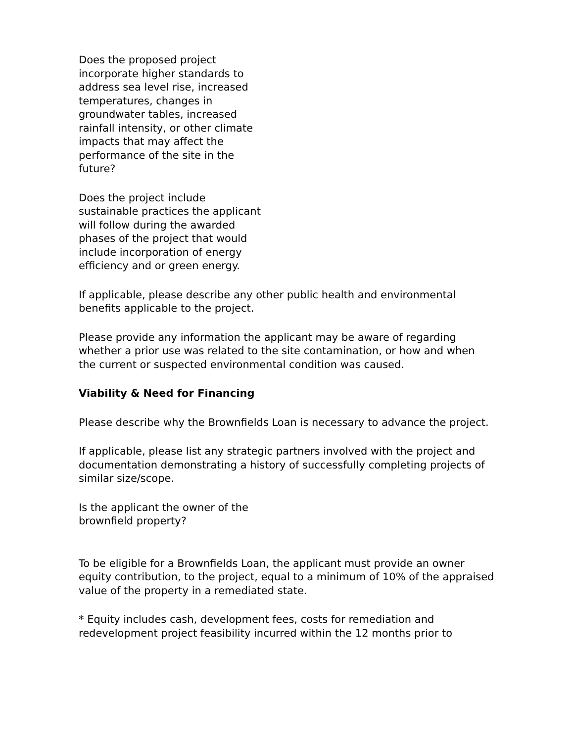Does the proposed project incorporate higher standards to address sea level rise, increased temperatures, changes in groundwater tables, increased rainfall intensity, or other climate impacts that may affect the performance of the site in the future?
Does the project include sustainable practices the applicant will follow during the awarded phases of the project that would include incorporation of energy efficiency and or green energy.
If applicable, please describe any other public health and environmental benefits applicable to the project.
Please provide any information the applicant may be aware of regarding whether a prior use was related to the site contamination, or how and when the current or suspected environmental condition was caused.
Viability & Need for Financing
Please describe why the Brownfields Loan is necessary to advance the project.
If applicable, please list any strategic partners involved with the project and documentation demonstrating a history of successfully completing projects of similar size/scope.
Is the applicant the owner of the brownfield property?
To be eligible for a Brownfields Loan, the applicant must provide an owner equity contribution, to the project, equal to a minimum of 10% of the appraised value of the property in a remediated state.
* Equity includes cash, development fees, costs for remediation and redevelopment project feasibility incurred within the 12 months prior to